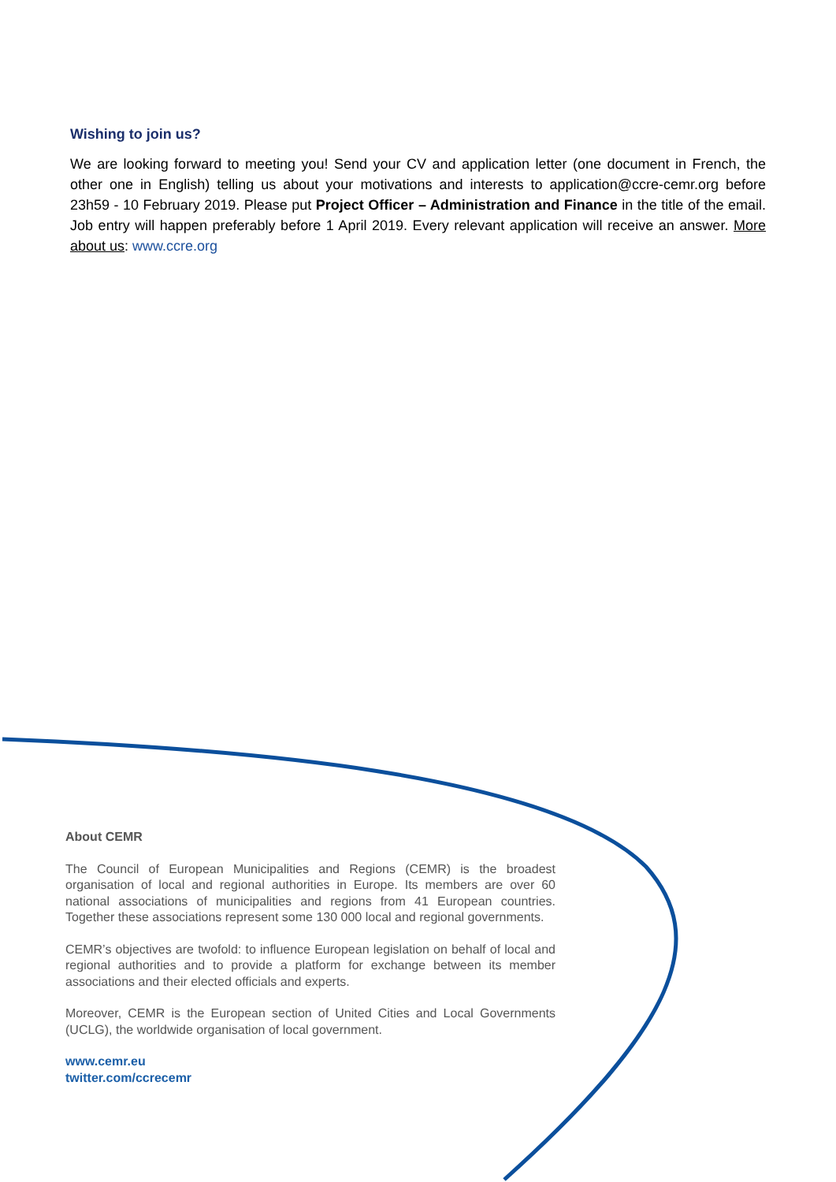Wishing to join us?
We are looking forward to meeting you! Send your CV and application letter (one document in French, the other one in English) telling us about your motivations and interests to application@ccre-cemr.org before 23h59 - 10 February 2019. Please put Project Officer – Administration and Finance in the title of the email. Job entry will happen preferably before 1 April 2019. Every relevant application will receive an answer. More about us: www.ccre.org
About CEMR
The Council of European Municipalities and Regions (CEMR) is the broadest organisation of local and regional authorities in Europe. Its members are over 60 national associations of municipalities and regions from 41 European countries. Together these associations represent some 130 000 local and regional governments.
CEMR’s objectives are twofold: to influence European legislation on behalf of local and regional authorities and to provide a platform for exchange between its member associations and their elected officials and experts.
Moreover, CEMR is the European section of United Cities and Local Governments (UCLG), the worldwide organisation of local government.
www.cemr.eu
twitter.com/ccrecemr